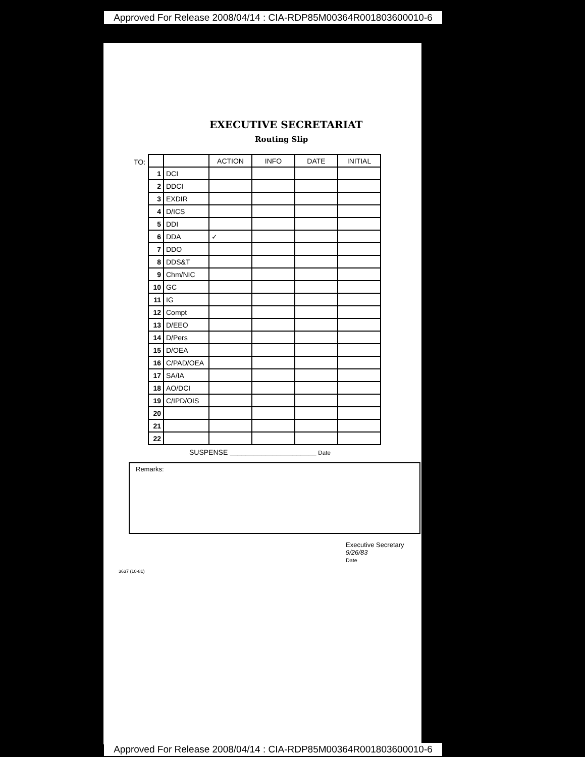Approved For Release 2008/04/14 : CIA-RDP85M00364R001803600010-6
EXECUTIVE SECRETARIAT
Routing Slip
TO:
| | | ACTION | INFO | DATE | INITIAL |
| --- | --- | --- | --- | --- | --- |
| 1 | DCI | | | | |
| 2 | DDCI | | | | |
| 3 | EXDIR | | | | |
| 4 | D/ICS | | | | |
| 5 | DDI | | | | |
| 6 | DDA | ✓ | | | |
| 7 | DDO | | | | |
| 8 | DDS&T | | | | |
| 9 | Chm/NIC | | | | |
| 10 | GC | | | | |
| 11 | IG | | | | |
| 12 | Compt | | | | |
| 13 | D/EEO | | | | |
| 14 | D/Pers | | | | |
| 15 | D/OEA | | | | |
| 16 | C/PAD/OEA | | | | |
| 17 | SA/IA | | | | |
| 18 | AO/DCI | | | | |
| 19 | C/IPD/OIS | | | | |
| 20 | | | | | |
| 21 | | | | | |
| 22 | | | | | |
SUSPENSE ______________________ Date
Remarks:
Executive Secretary
9/26/83
Date
3637 (10-81)
Approved For Release 2008/04/14 : CIA-RDP85M00364R001803600010-6